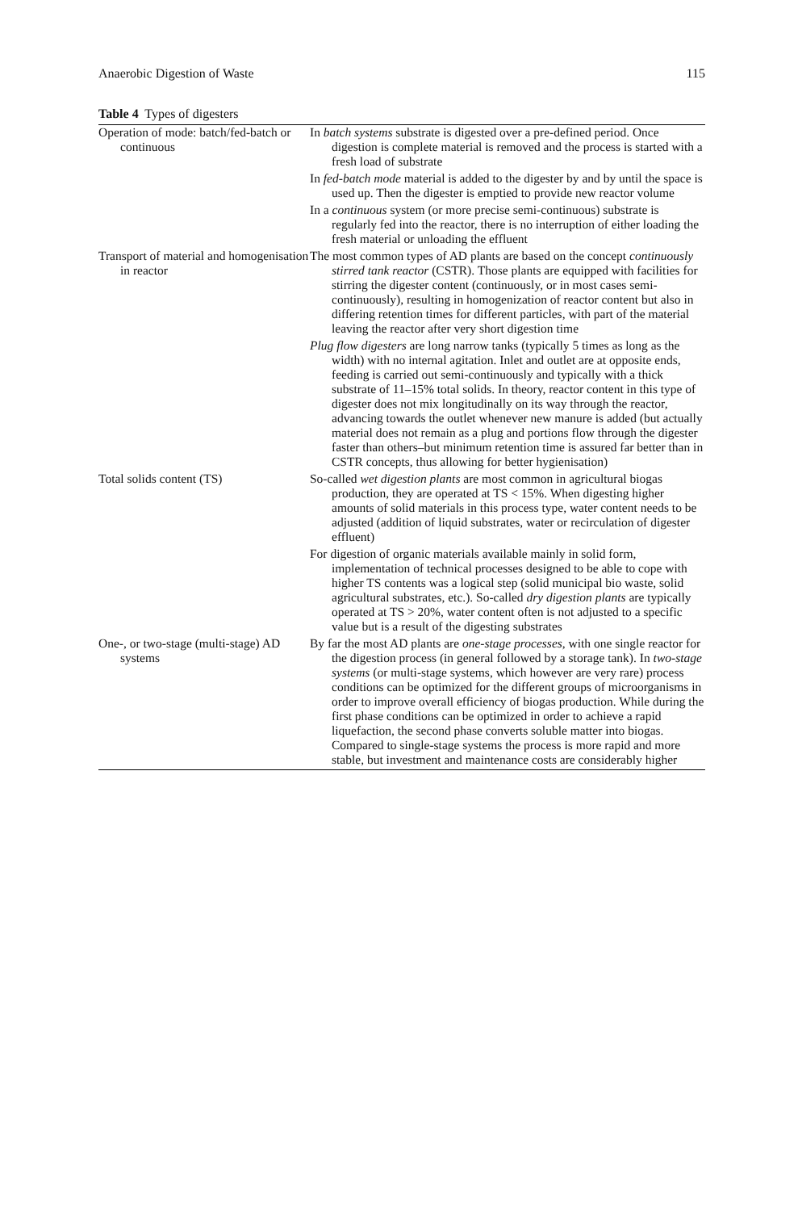Anaerobic Digestion of Waste 115
Table 4 Types of digesters
| Operation of mode: batch/fed-batch or continuous | In batch systems substrate is digested over a pre-defined period. Once digestion is complete material is removed and the process is started with a fresh load of substrate In fed-batch mode material is added to the digester by and by until the space is used up. Then the digester is emptied to provide new reactor volume In a continuous system (or more precise semi-continuous) substrate is regularly fed into the reactor, there is no interruption of either loading the fresh material or unloading the effluent |
| Transport of material and homogenisation in reactor | The most common types of AD plants are based on the concept continuously stirred tank reactor (CSTR). Those plants are equipped with facilities for stirring the digester content (continuously, or in most cases semi-continuously), resulting in homogenization of reactor content but also in differing retention times for different particles, with part of the material leaving the reactor after very short digestion time Plug flow digesters are long narrow tanks (typically 5 times as long as the width) with no internal agitation. Inlet and outlet are at opposite ends, feeding is carried out semi-continuously and typically with a thick substrate of 11–15% total solids. In theory, reactor content in this type of digester does not mix longitudinally on its way through the reactor, advancing towards the outlet whenever new manure is added (but actually material does not remain as a plug and portions flow through the digester faster than others–but minimum retention time is assured far better than in CSTR concepts, thus allowing for better hygienisation) |
| Total solids content (TS) | So-called wet digestion plants are most common in agricultural biogas production, they are operated at TS < 15%. When digesting higher amounts of solid materials in this process type, water content needs to be adjusted (addition of liquid substrates, water or recirculation of digester effluent) For digestion of organic materials available mainly in solid form, implementation of technical processes designed to be able to cope with higher TS contents was a logical step (solid municipal bio waste, solid agricultural substrates, etc.). So-called dry digestion plants are typically operated at TS > 20%, water content often is not adjusted to a specific value but is a result of the digesting substrates |
| One-, or two-stage (multi-stage) AD systems | By far the most AD plants are one-stage processes , with one single reactor for the digestion process (in general followed by a storage tank). In two-stage systems (or multi-stage systems, which however are very rare) process conditions can be optimized for the different groups of microorganisms in order to improve overall efficiency of biogas production. While during the first phase conditions can be optimized in order to achieve a rapid liquefaction, the second phase converts soluble matter into biogas. Compared to single-stage systems the process is more rapid and more stable, but investment and maintenance costs are considerably higher |